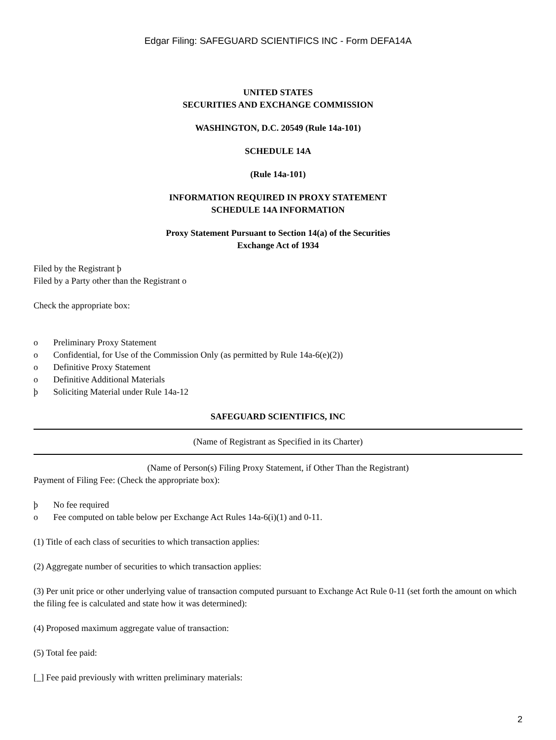Edgar Filing: SAFEGUARD SCIENTIFICS INC - Form DEFA14A
UNITED STATES
SECURITIES AND EXCHANGE COMMISSION
WASHINGTON, D.C. 20549 (Rule 14a-101)
SCHEDULE 14A
(Rule 14a-101)
INFORMATION REQUIRED IN PROXY STATEMENT
SCHEDULE 14A INFORMATION
Proxy Statement Pursuant to Section 14(a) of the Securities
Exchange Act of 1934
Filed by the Registrant þ
Filed by a Party other than the Registrant o
Check the appropriate box:
o Preliminary Proxy Statement
o Confidential, for Use of the Commission Only (as permitted by Rule 14a-6(e)(2))
o Definitive Proxy Statement
o Definitive Additional Materials
þ Soliciting Material under Rule 14a-12
SAFEGUARD SCIENTIFICS, INC
(Name of Registrant as Specified in its Charter)
(Name of Person(s) Filing Proxy Statement, if Other Than the Registrant)
Payment of Filing Fee: (Check the appropriate box):
þ No fee required
o Fee computed on table below per Exchange Act Rules 14a-6(i)(1) and 0-11.
(1) Title of each class of securities to which transaction applies:
(2) Aggregate number of securities to which transaction applies:
(3) Per unit price or other underlying value of transaction computed pursuant to Exchange Act Rule 0-11 (set forth the amount on which the filing fee is calculated and state how it was determined):
(4) Proposed maximum aggregate value of transaction:
(5) Total fee paid:
[_] Fee paid previously with written preliminary materials:
2